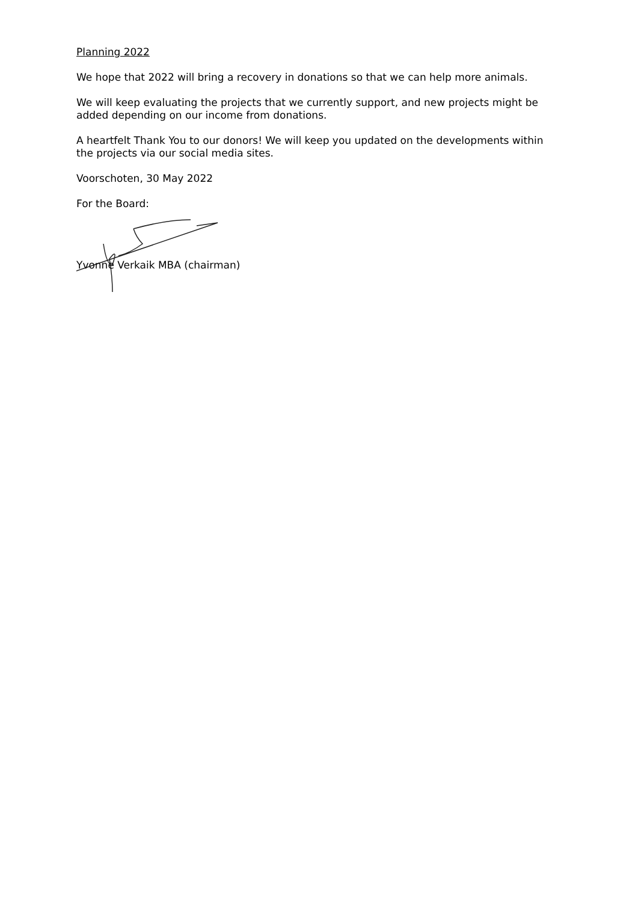Planning 2022
We hope that 2022 will bring a recovery in donations so that we can help more animals.
We will keep evaluating the projects that we currently support, and new projects might be added depending on our income from donations.
A heartfelt Thank You to our donors! We will keep you updated on the developments within the projects via our social media sites.
Voorschoten, 30 May 2022
For the Board:
Yvonne Verkaik MBA (chairman)